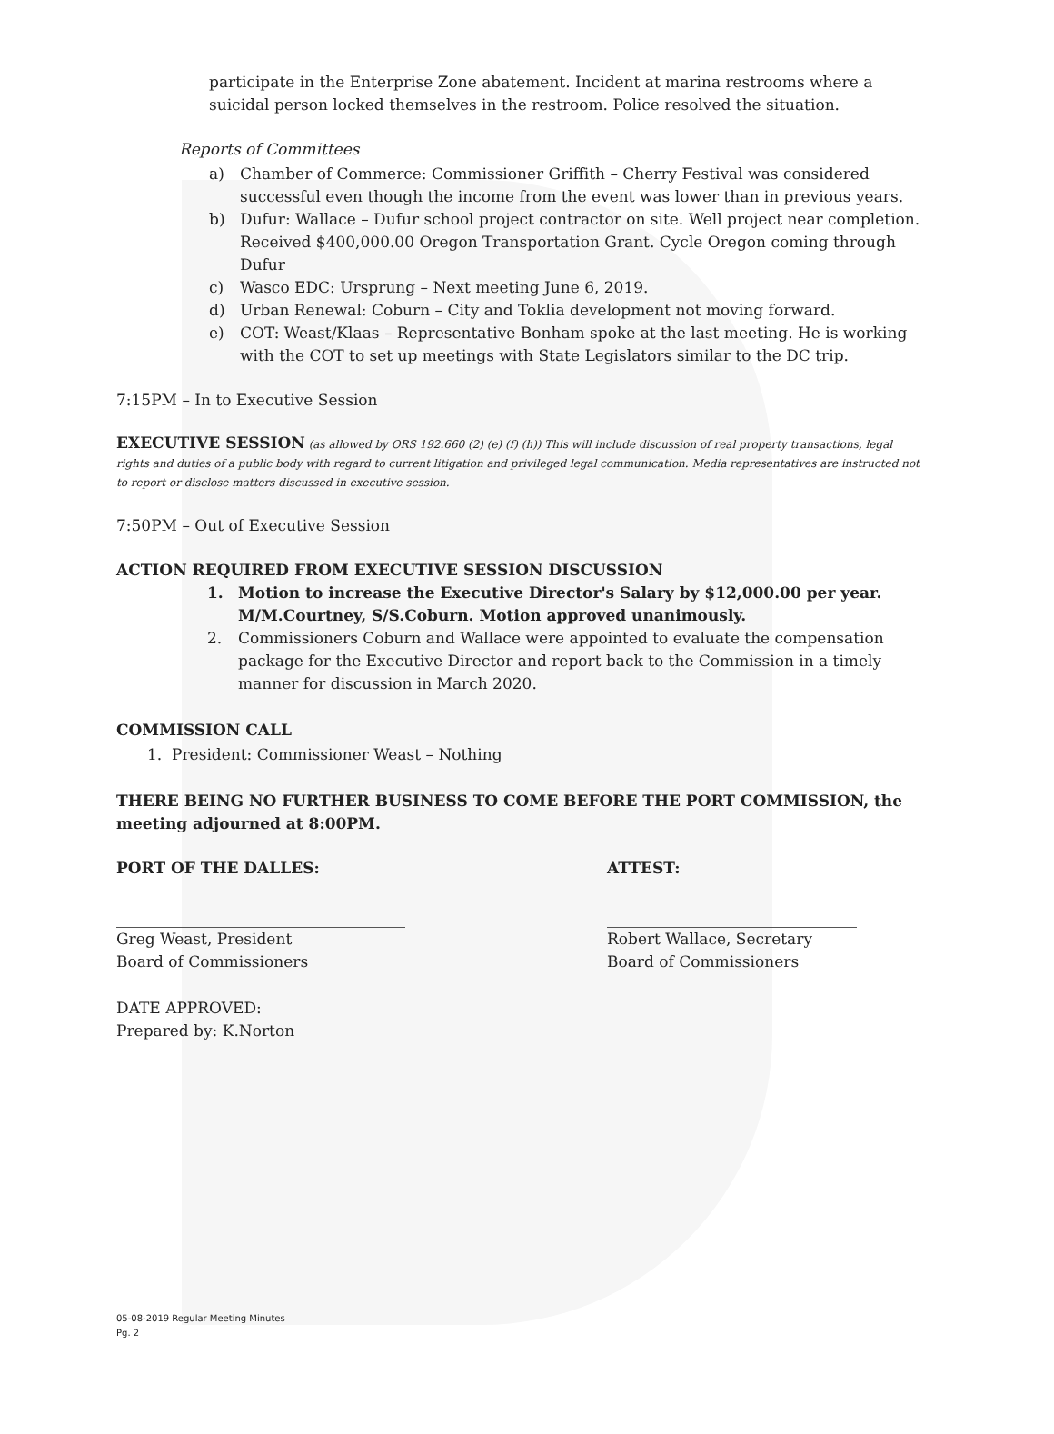participate in the Enterprise Zone abatement. Incident at marina restrooms where a suicidal person locked themselves in the restroom. Police resolved the situation.
Reports of Committees
a) Chamber of Commerce: Commissioner Griffith – Cherry Festival was considered successful even though the income from the event was lower than in previous years.
b) Dufur: Wallace – Dufur school project contractor on site. Well project near completion. Received $400,000.00 Oregon Transportation Grant. Cycle Oregon coming through Dufur
c) Wasco EDC: Ursprung – Next meeting June 6, 2019.
d) Urban Renewal: Coburn – City and Toklia development not moving forward.
e) COT: Weast/Klaas – Representative Bonham spoke at the last meeting. He is working with the COT to set up meetings with State Legislators similar to the DC trip.
7:15PM – In to Executive Session
EXECUTIVE SESSION (as allowed by ORS 192.660 (2) (e) (f) (h)) This will include discussion of real property transactions, legal rights and duties of a public body with regard to current litigation and privileged legal communication. Media representatives are instructed not to report or disclose matters discussed in executive session.
7:50PM – Out of Executive Session
ACTION REQUIRED FROM EXECUTIVE SESSION DISCUSSION
1. Motion to increase the Executive Director's Salary by $12,000.00 per year. M/M.Courtney, S/S.Coburn. Motion approved unanimously.
2. Commissioners Coburn and Wallace were appointed to evaluate the compensation package for the Executive Director and report back to the Commission in a timely manner for discussion in March 2020.
COMMISSION CALL
1. President: Commissioner Weast – Nothing
THERE BEING NO FURTHER BUSINESS TO COME BEFORE THE PORT COMMISSION, the meeting adjourned at 8:00PM.
PORT OF THE DALLES:
Greg Weast, President
Board of Commissioners
ATTEST:
Robert Wallace, Secretary
Board of Commissioners
DATE APPROVED:
Prepared by: K.Norton
05-08-2019 Regular Meeting Minutes
Pg. 2